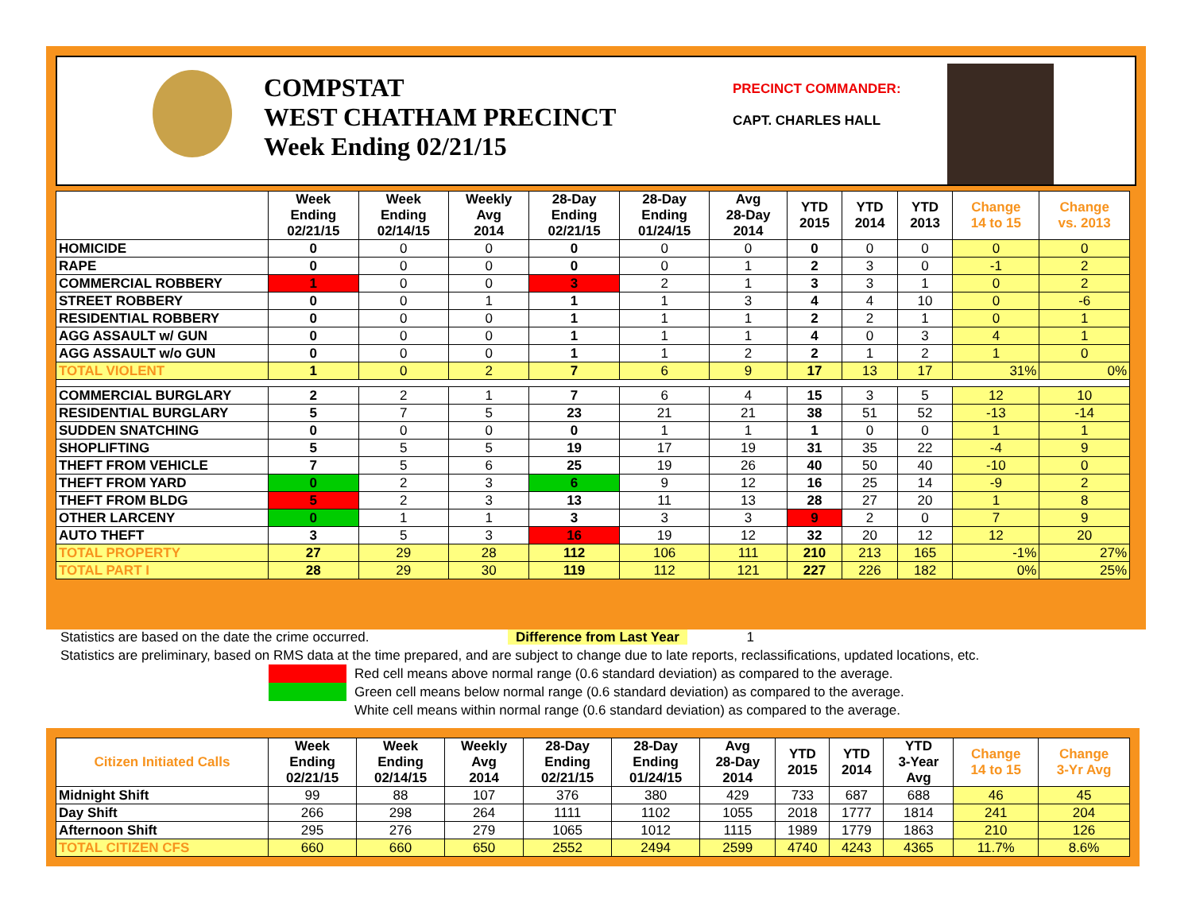COMPSTAT
WEST CHATHAM PRECINCT
Week Ending 02/21/15
PRECINCT COMMANDER:
CAPT. CHARLES HALL
| | Week Ending 02/21/15 | Week Ending 02/14/15 | Weekly Avg 2014 | 28-Day Ending 02/21/15 | 28-Day Ending 01/24/15 | Avg 28-Day 2014 | YTD 2015 | YTD 2014 | YTD 2013 | Change 14 to 15 | Change vs. 2013 |
| --- | --- | --- | --- | --- | --- | --- | --- | --- | --- | --- | --- |
| HOMICIDE | 0 | 0 | 0 | 0 | 0 | 0 | 0 | 0 | 0 | 0 | 0 |
| RAPE | 0 | 0 | 0 | 0 | 0 | 1 | 2 | 3 | 0 | -1 | 2 |
| COMMERCIAL ROBBERY | 1 | 0 | 0 | 3 | 2 | 1 | 3 | 3 | 1 | 0 | 2 |
| STREET ROBBERY | 0 | 0 | 1 | 1 | 1 | 3 | 4 | 4 | 10 | 0 | -6 |
| RESIDENTIAL ROBBERY | 0 | 0 | 0 | 1 | 1 | 1 | 2 | 2 | 1 | 0 | 1 |
| AGG ASSAULT w/ GUN | 0 | 0 | 0 | 1 | 1 | 1 | 4 | 0 | 3 | 4 | 1 |
| AGG ASSAULT w/o GUN | 0 | 0 | 0 | 1 | 1 | 2 | 2 | 1 | 2 | 1 | 0 |
| TOTAL VIOLENT | 1 | 0 | 2 | 7 | 6 | 9 | 17 | 13 | 17 | 31% | 0% |
| COMMERCIAL BURGLARY | 2 | 2 | 1 | 7 | 6 | 4 | 15 | 3 | 5 | 12 | 10 |
| RESIDENTIAL BURGLARY | 5 | 7 | 5 | 23 | 21 | 21 | 38 | 51 | 52 | -13 | -14 |
| SUDDEN SNATCHING | 0 | 0 | 0 | 0 | 1 | 1 | 1 | 0 | 0 | 1 | 1 |
| SHOPLIFTING | 5 | 5 | 5 | 19 | 17 | 19 | 31 | 35 | 22 | -4 | 9 |
| THEFT FROM VEHICLE | 7 | 5 | 6 | 25 | 19 | 26 | 40 | 50 | 40 | -10 | 0 |
| THEFT FROM YARD | 0 | 2 | 3 | 6 | 9 | 12 | 16 | 25 | 14 | -9 | 2 |
| THEFT FROM BLDG | 5 | 2 | 3 | 13 | 11 | 13 | 28 | 27 | 20 | 1 | 8 |
| OTHER LARCENY | 0 | 1 | 1 | 3 | 3 | 3 | 9 | 2 | 0 | 7 | 9 |
| AUTO THEFT | 3 | 5 | 3 | 16 | 19 | 12 | 32 | 20 | 12 | 12 | 20 |
| TOTAL PROPERTY | 27 | 29 | 28 | 112 | 106 | 111 | 210 | 213 | 165 | -1% | 27% |
| TOTAL PART I | 28 | 29 | 30 | 119 | 112 | 121 | 227 | 226 | 182 | 0% | 25% |
Statistics are based on the date the crime occurred. Difference from Last Year 1
Statistics are preliminary, based on RMS data at the time prepared, and are subject to change due to late reports, reclassifications, updated locations, etc.
Red cell means above normal range (0.6 standard deviation) as compared to the average.
Green cell means below normal range (0.6 standard deviation) as compared to the average.
White cell means within normal range (0.6 standard deviation) as compared to the average.
| Citizen Initiated Calls | Week Ending 02/21/15 | Week Ending 02/14/15 | Weekly Avg 2014 | 28-Day Ending 02/21/15 | 28-Day Ending 01/24/15 | Avg 28-Day 2014 | YTD 2015 | YTD 2014 | YTD 3-Year Avg | Change 14 to 15 | Change 3-Yr Avg |
| --- | --- | --- | --- | --- | --- | --- | --- | --- | --- | --- | --- |
| Midnight Shift | 99 | 88 | 107 | 376 | 380 | 429 | 733 | 687 | 688 | 46 | 45 |
| Day Shift | 266 | 298 | 264 | 1111 | 1102 | 1055 | 2018 | 1777 | 1814 | 241 | 204 |
| Afternoon Shift | 295 | 276 | 279 | 1065 | 1012 | 1115 | 1989 | 1779 | 1863 | 210 | 126 |
| TOTAL CITIZEN CFS | 660 | 660 | 650 | 2552 | 2494 | 2599 | 4740 | 4243 | 4365 | 11.7% | 8.6% |